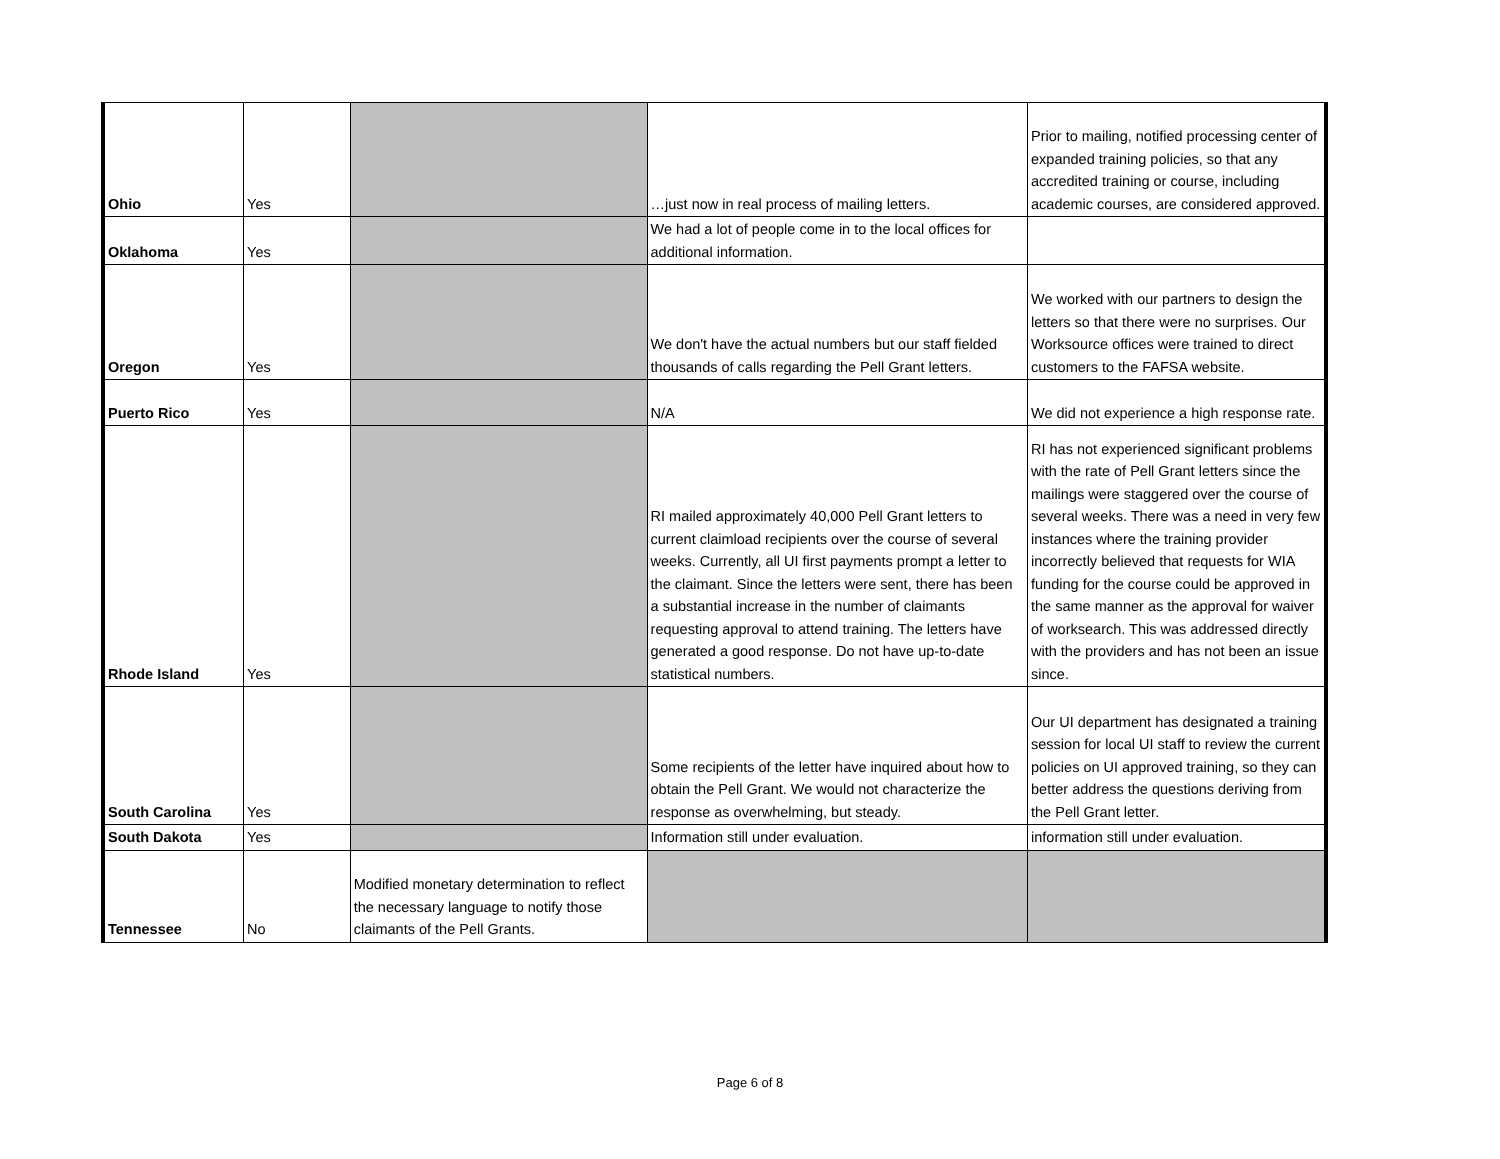| Ohio | Yes | | …just now in real process of mailing letters. | Prior to mailing, notified processing center of expanded training policies, so that any accredited training or course, including academic courses, are considered approved. |
| Oklahoma | Yes | | We had a lot of people come in to the local offices for additional information. | |
| Oregon | Yes | | We don't have the actual numbers but our staff fielded thousands of calls regarding the Pell Grant letters. | We worked with our partners to design the letters so that there were no surprises. Our Worksource offices were trained to direct customers to the FAFSA website. |
| Puerto Rico | Yes | | N/A | We did not experience a high response rate. |
| Rhode Island | Yes | | RI mailed approximately 40,000 Pell Grant letters to current claimload recipients over the course of several weeks. Currently, all UI first payments prompt a letter to the claimant. Since the letters were sent, there has been a substantial increase in the number of claimants requesting approval to attend training. The letters have generated a good response. Do not have up-to-date statistical numbers. | RI has not experienced significant problems with the rate of Pell Grant letters since the mailings were staggered over the course of several weeks. There was a need in very few instances where the training provider incorrectly believed that requests for WIA funding for the course could be approved in the same manner as the approval for waiver of worksearch. This was addressed directly with the providers and has not been an issue since. |
| South Carolina | Yes | | Some recipients of the letter have inquired about how to obtain the Pell Grant. We would not characterize the response as overwhelming, but steady. | Our UI department has designated a training session for local UI staff to review the current policies on UI approved training, so they can better address the questions deriving from the Pell Grant letter. |
| South Dakota | Yes | | Information still under evaluation. | information still under evaluation. |
| Tennessee | No | Modified monetary determination to reflect the necessary language to notify those claimants of the Pell Grants. | | |
Page 6 of 8